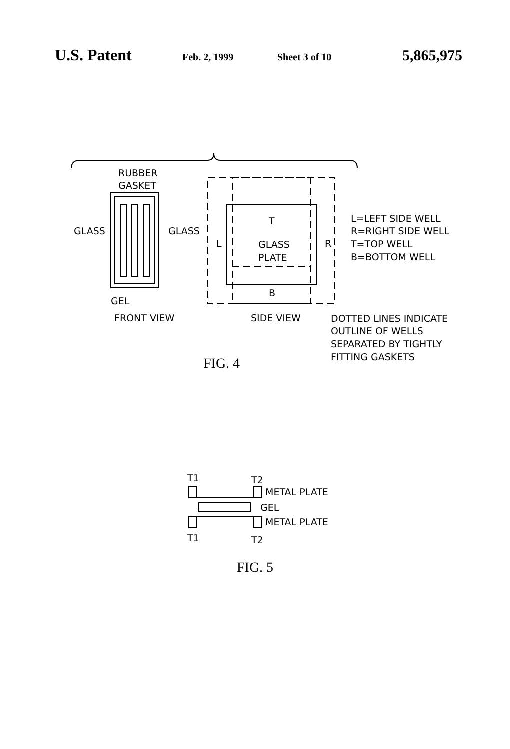U.S. Patent Feb. 2, 1999 Sheet 3 of 10 5,865,975
RUBBER
GASKET
GLASS
GLASS
GEL
FRONT VIEW
T
L
GLASS
PLATE
R
B
SIDE VIEW
L=LEFT SIDE WELL
R=RIGHT SIDE WELL
T=TOP WELL
B=BOTTOM WELL
DOTTED LINES INDICATE
OUTLINE OF WELLS
SEPARATED BY TIGHTLY
FITTING GASKETS
FIG. 4
T1
T2
METAL PLATE
GEL
METAL PLATE
T1
T2
FIG. 5